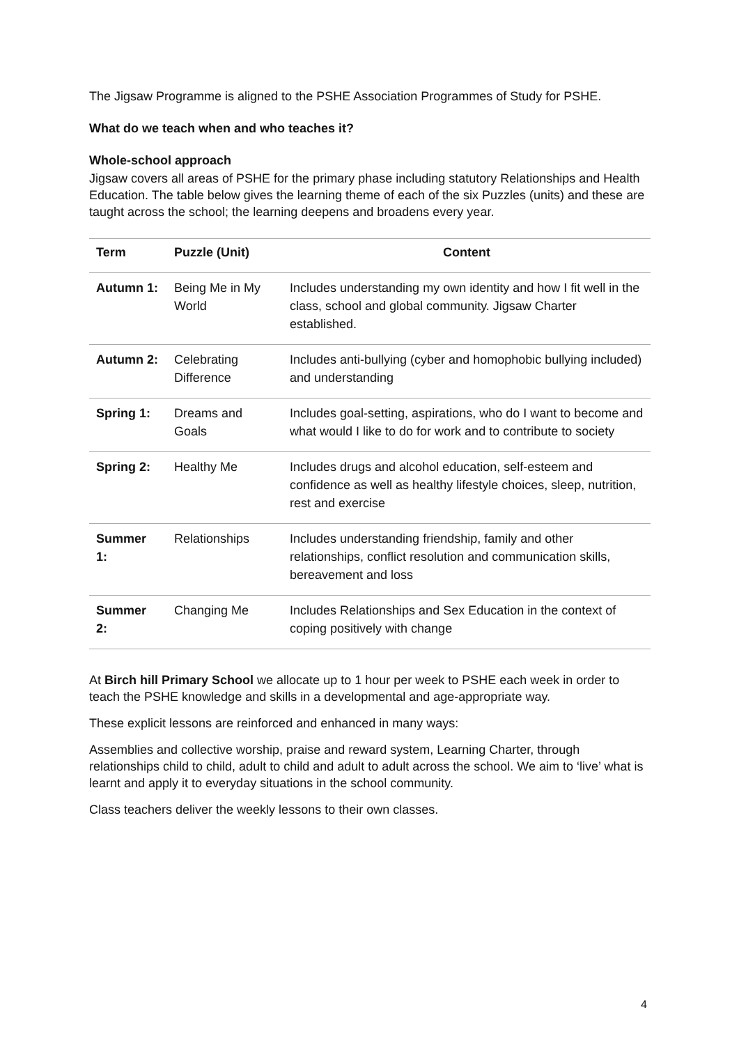The Jigsaw Programme is aligned to the PSHE Association Programmes of Study for PSHE.
What do we teach when and who teaches it?
Whole-school approach
Jigsaw covers all areas of PSHE for the primary phase including statutory Relationships and Health Education. The table below gives the learning theme of each of the six Puzzles (units) and these are taught across the school; the learning deepens and broadens every year.
| Term | Puzzle (Unit) | Content |
| --- | --- | --- |
| Autumn 1: | Being Me in My World | Includes understanding my own identity and how I fit well in the class, school and global community. Jigsaw Charter established. |
| Autumn 2: | Celebrating Difference | Includes anti-bullying (cyber and homophobic bullying included) and understanding |
| Spring 1: | Dreams and Goals | Includes goal-setting, aspirations, who do I want to become and what would I like to do for work and to contribute to society |
| Spring 2: | Healthy Me | Includes drugs and alcohol education, self-esteem and confidence as well as healthy lifestyle choices, sleep, nutrition, rest and exercise |
| Summer 1: | Relationships | Includes understanding friendship, family and other relationships, conflict resolution and communication skills, bereavement and loss |
| Summer 2: | Changing Me | Includes Relationships and Sex Education in the context of coping positively with change |
At Birch hill Primary School we allocate up to 1 hour per week to PSHE each week in order to teach the PSHE knowledge and skills in a developmental and age-appropriate way.
These explicit lessons are reinforced and enhanced in many ways:
Assemblies and collective worship, praise and reward system, Learning Charter, through relationships child to child, adult to child and adult to adult across the school. We aim to ‘live’ what is learnt and apply it to everyday situations in the school community.
Class teachers deliver the weekly lessons to their own classes.
4